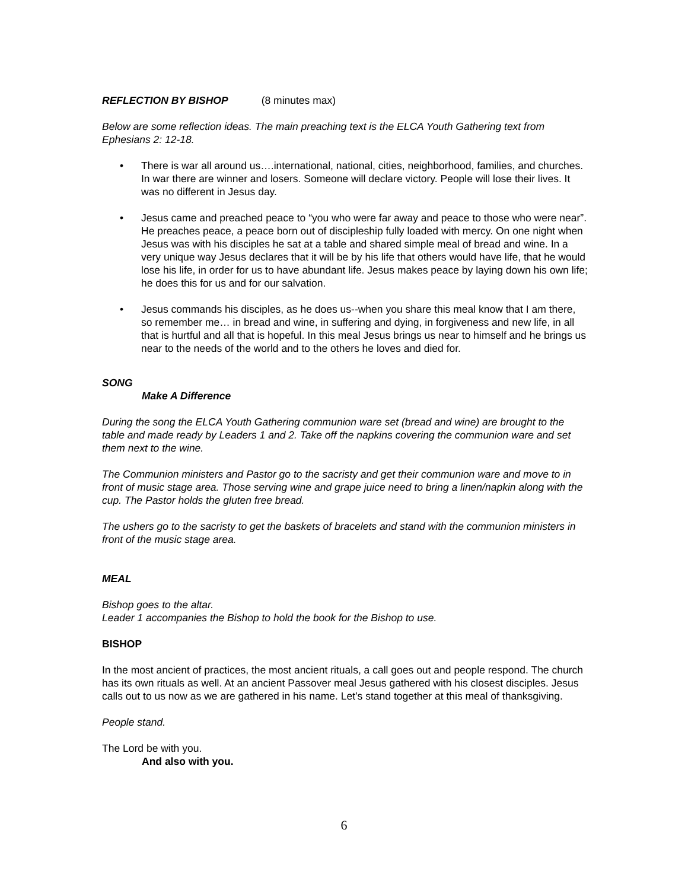REFLECTION BY BISHOP (8 minutes max)
Below are some reflection ideas. The main preaching text is the ELCA Youth Gathering text from Ephesians 2: 12-18.
• There is war all around us….international, national, cities, neighborhood, families, and churches. In war there are winner and losers. Someone will declare victory. People will lose their lives. It was no different in Jesus day.
• Jesus came and preached peace to “you who were far away and peace to those who were near”. He preaches peace, a peace born out of discipleship fully loaded with mercy. On one night when Jesus was with his disciples he sat at a table and shared simple meal of bread and wine. In a very unique way Jesus declares that it will be by his life that others would have life, that he would lose his life, in order for us to have abundant life. Jesus makes peace by laying down his own life; he does this for us and for our salvation.
• Jesus commands his disciples, as he does us--when you share this meal know that I am there, so remember me… in bread and wine, in suffering and dying, in forgiveness and new life, in all that is hurtful and all that is hopeful. In this meal Jesus brings us near to himself and he brings us near to the needs of the world and to the others he loves and died for.
SONG
Make A Difference
During the song the ELCA Youth Gathering communion ware set (bread and wine) are brought to the table and made ready by Leaders 1 and 2. Take off the napkins covering the communion ware and set them next to the wine.
The Communion ministers and Pastor go to the sacristy and get their communion ware and move to in front of music stage area. Those serving wine and grape juice need to bring a linen/napkin along with the cup. The Pastor holds the gluten free bread.
The ushers go to the sacristy to get the baskets of bracelets and stand with the communion ministers in front of the music stage area.
MEAL
Bishop goes to the altar.
Leader 1 accompanies the Bishop to hold the book for the Bishop to use.
BISHOP
In the most ancient of practices, the most ancient rituals, a call goes out and people respond. The church has its own rituals as well. At an ancient Passover meal Jesus gathered with his closest disciples. Jesus calls out to us now as we are gathered in his name. Let’s stand together at this meal of thanksgiving.
People stand.
The Lord be with you.
And also with you.
6